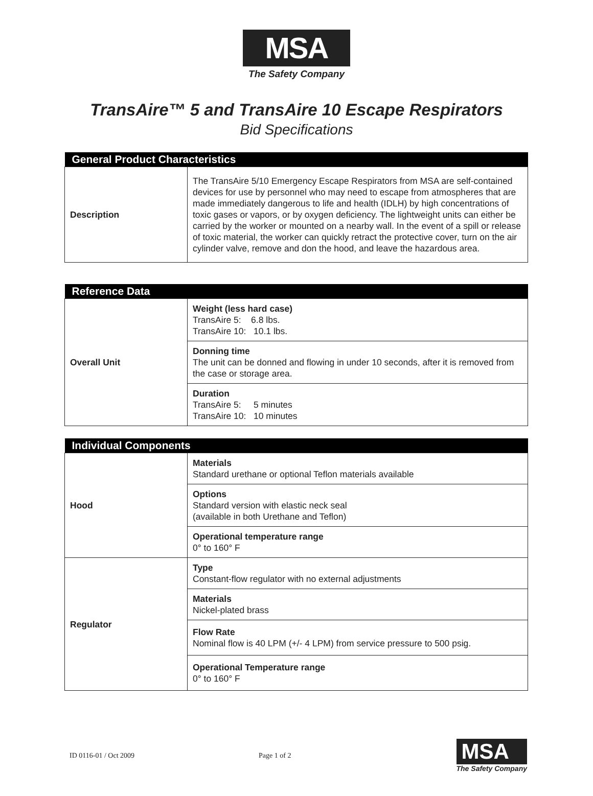MSA
The Safety Company
TransAire™ 5 and TransAire 10 Escape Respirators
Bid Specifications
| General Product Characteristics | |
| --- | --- |
| Description | The TransAire 5/10 Emergency Escape Respirators from MSA are self-contained devices for use by personnel who may need to escape from atmospheres that are made immediately dangerous to life and health (IDLH) by high concentrations of toxic gases or vapors, or by oxygen deficiency. The lightweight units can either be carried by the worker or mounted on a nearby wall. In the event of a spill or release of toxic material, the worker can quickly retract the protective cover, turn on the air cylinder valve, remove and don the hood, and leave the hazardous area. |
| Reference Data | |
| --- | --- |
| Overall Unit | Weight (less hard case) TransAire 5: 6.8 lbs. TransAire 10: 10.1 lbs. |
| | Donning time The unit can be donned and flowing in under 10 seconds, after it is removed from the case or storage area. |
| | Duration TransAire 5: 5 minutes TransAire 10: 10 minutes |
| Individual Components | |
| --- | --- |
| Hood | Materials Standard urethane or optional Teflon materials available |
| | Options Standard version with elastic neck seal (available in both Urethane and Teflon) |
| | Operational temperature range 0° to 160° F |
| Regulator | Type Constant-flow regulator with no external adjustments |
| | Materials Nickel-plated brass |
| | Flow Rate Nominal flow is 40 LPM (+/- 4 LPM) from service pressure to 500 psig. |
| | Operational Temperature range 0° to 160° F |
ID 0116-01 / Oct 2009 Page 1 of 2
MSA
The Safety Company